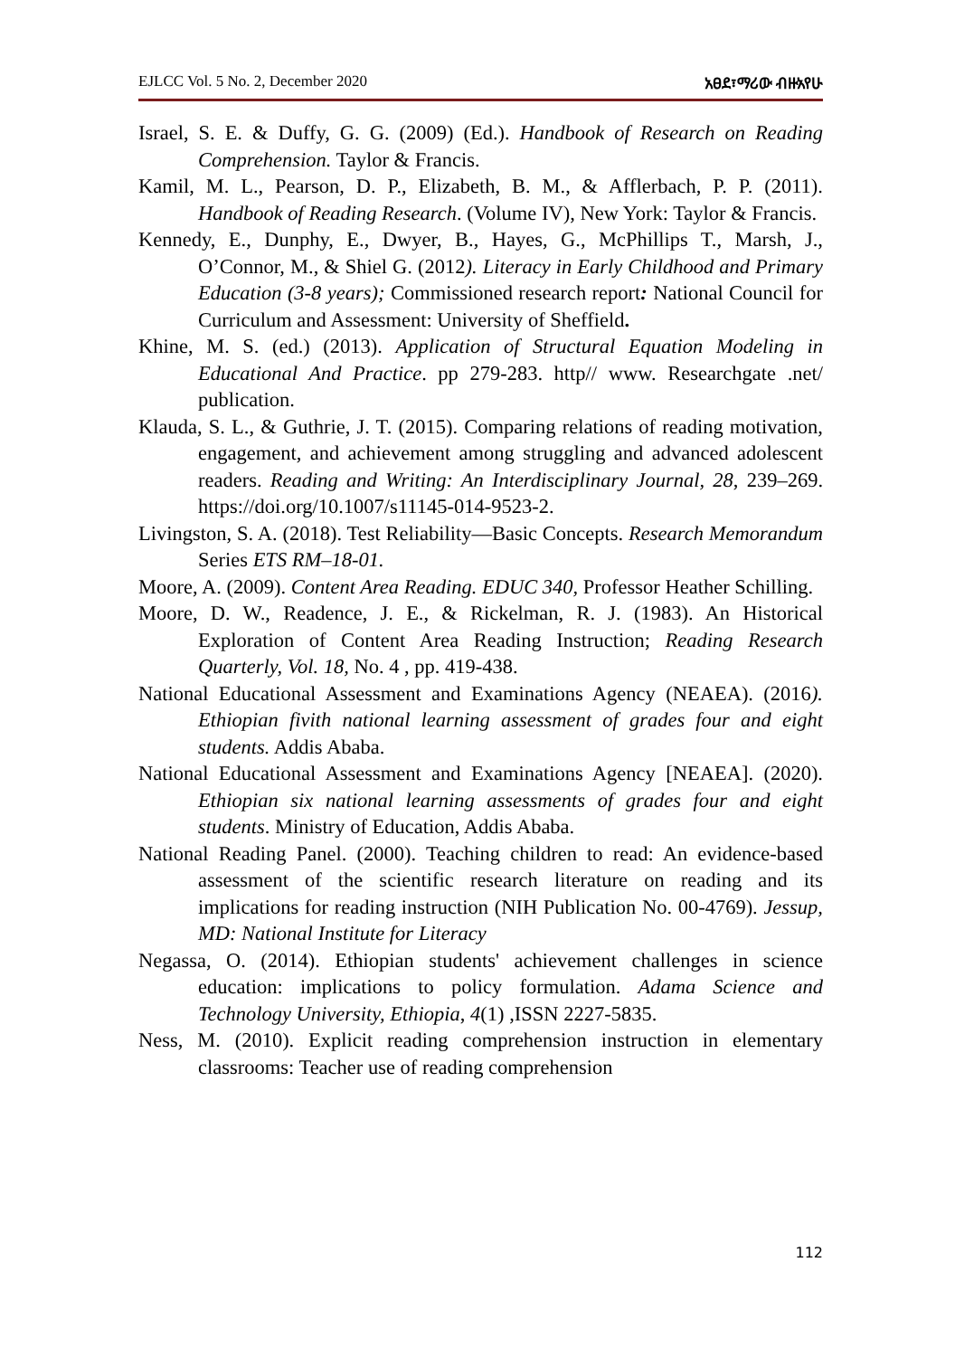EJLCC Vol. 5 No. 2, December 2020 አፀደ፣ማሪው ብዙአየሁ
Israel, S. E. & Duffy, G. G. (2009) (Ed.). Handbook of Research on Reading Comprehension. Taylor & Francis.
Kamil, M. L., Pearson, D. P., Elizabeth, B. M., & Afflerbach, P. P. (2011). Handbook of Reading Research. (Volume IV), New York: Taylor & Francis.
Kennedy, E., Dunphy, E., Dwyer, B., Hayes, G., McPhillips T., Marsh, J., O’Connor, M., & Shiel G. (2012). Literacy in Early Childhood and Primary Education (3-8 years); Commissioned research report: National Council for Curriculum and Assessment: University of Sheffield.
Khine, M. S. (ed.) (2013). Application of Structural Equation Modeling in Educational And Practice. pp 279-283. http// www. Researchgate .net/ publication.
Klauda, S. L., & Guthrie, J. T. (2015). Comparing relations of reading motivation, engagement, and achievement among struggling and advanced adolescent readers. Reading and Writing: An Interdisciplinary Journal, 28, 239–269. https://doi.org/10.1007/s11145-014-9523-2.
Livingston, S. A. (2018). Test Reliability—Basic Concepts. Research Memorandum Series ETS RM–18-01.
Moore, A. (2009). Content Area Reading. EDUC 340, Professor Heather Schilling.
Moore, D. W., Readence, J. E., & Rickelman, R. J. (1983). An Historical Exploration of Content Area Reading Instruction; Reading Research Quarterly, Vol. 18, No. 4 , pp. 419-438.
National Educational Assessment and Examinations Agency (NEAEA). (2016). Ethiopian fivith national learning assessment of grades four and eight students. Addis Ababa.
National Educational Assessment and Examinations Agency [NEAEA]. (2020). Ethiopian six national learning assessments of grades four and eight students. Ministry of Education, Addis Ababa.
National Reading Panel. (2000). Teaching children to read: An evidence-based assessment of the scientific research literature on reading and its implications for reading instruction (NIH Publication No. 00-4769). Jessup, MD: National Institute for Literacy
Negassa, O. (2014). Ethiopian students' achievement challenges in science education: implications to policy formulation. Adama Science and Technology University, Ethiopia, 4(1) ,ISSN 2227-5835.
Ness, M. (2010). Explicit reading comprehension instruction in elementary classrooms: Teacher use of reading comprehension
112